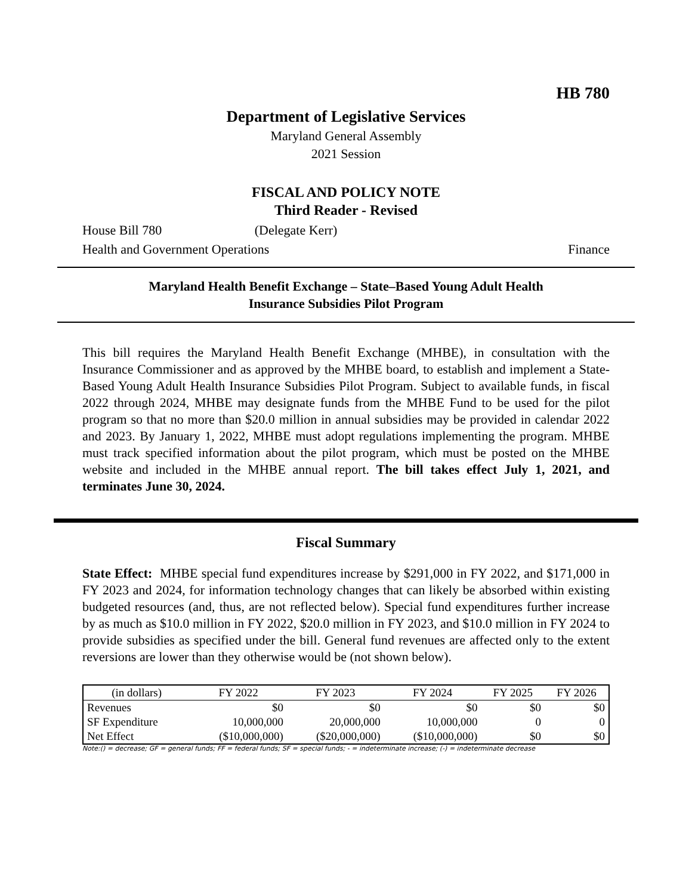HB 780
Department of Legislative Services
Maryland General Assembly
2021 Session
FISCAL AND POLICY NOTE
Third Reader - Revised
House Bill 780 (Delegate Kerr)
Health and Government Operations Finance
Maryland Health Benefit Exchange – State–Based Young Adult Health
Insurance Subsidies Pilot Program
This bill requires the Maryland Health Benefit Exchange (MHBE), in consultation with the Insurance Commissioner and as approved by the MHBE board, to establish and implement a State-Based Young Adult Health Insurance Subsidies Pilot Program. Subject to available funds, in fiscal 2022 through 2024, MHBE may designate funds from the MHBE Fund to be used for the pilot program so that no more than $20.0 million in annual subsidies may be provided in calendar 2022 and 2023. By January 1, 2022, MHBE must adopt regulations implementing the program. MHBE must track specified information about the pilot program, which must be posted on the MHBE website and included in the MHBE annual report. The bill takes effect July 1, 2021, and terminates June 30, 2024.
Fiscal Summary
State Effect: MHBE special fund expenditures increase by $291,000 in FY 2022, and $171,000 in FY 2023 and 2024, for information technology changes that can likely be absorbed within existing budgeted resources (and, thus, are not reflected below). Special fund expenditures further increase by as much as $10.0 million in FY 2022, $20.0 million in FY 2023, and $10.0 million in FY 2024 to provide subsidies as specified under the bill. General fund revenues are affected only to the extent reversions are lower than they otherwise would be (not shown below).
| (in dollars) | FY 2022 | FY 2023 | FY 2024 | FY 2025 | FY 2026 |
| --- | --- | --- | --- | --- | --- |
| Revenues | $0 | $0 | $0 | $0 | $0 |
| SF Expenditure | 10,000,000 | 20,000,000 | 10,000,000 | 0 | 0 |
| Net Effect | ($10,000,000) | ($20,000,000) | ($10,000,000) | $0 | $0 |
Note:() = decrease; GF = general funds; FF = federal funds; SF = special funds; - = indeterminate increase; (-) = indeterminate decrease